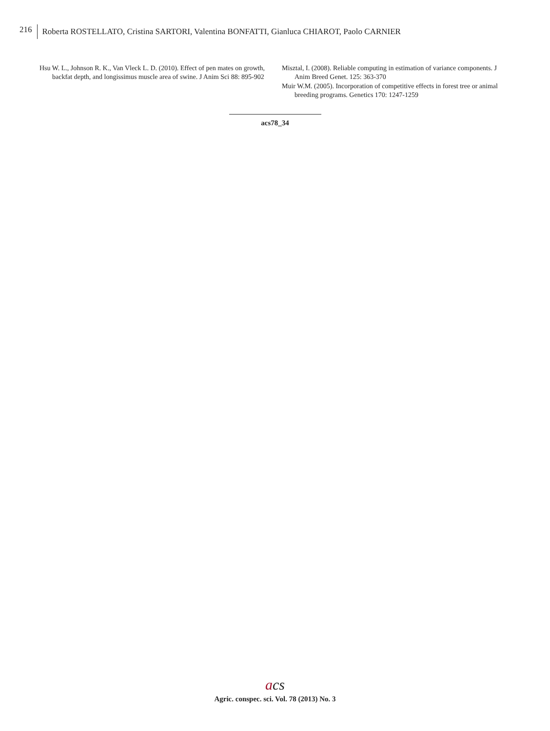216 Roberta ROSTELLATO, Cristina SARTORI, Valentina BONFATTI, Gianluca CHIAROT, Paolo CARNIER
Hsu W. L., Johnson R. K., Van Vleck L. D. (2010). Effect of pen mates on growth, backfat depth, and longissimus muscle area of swine. J Anim Sci 88: 895-902
Misztal, I. (2008). Reliable computing in estimation of variance components. J Anim Breed Genet. 125: 363-370
Muir W.M. (2005). Incorporation of competitive effects in forest tree or animal breeding programs. Genetics 170: 1247-1259
acs78_34
acs
Agric. conspec. sci. Vol. 78 (2013) No. 3